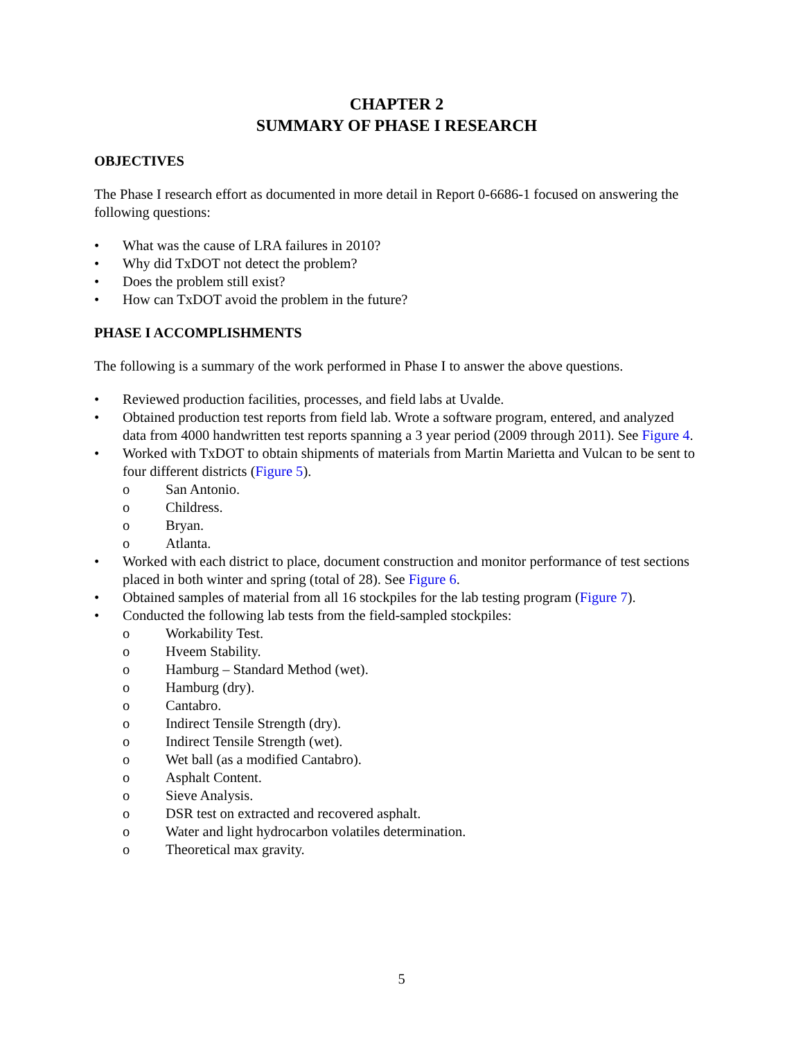CHAPTER 2
SUMMARY OF PHASE I RESEARCH
OBJECTIVES
The Phase I research effort as documented in more detail in Report 0-6686-1 focused on answering the following questions:
What was the cause of LRA failures in 2010?
Why did TxDOT not detect the problem?
Does the problem still exist?
How can TxDOT avoid the problem in the future?
PHASE I ACCOMPLISHMENTS
The following is a summary of the work performed in Phase I to answer the above questions.
Reviewed production facilities, processes, and field labs at Uvalde.
Obtained production test reports from field lab. Wrote a software program, entered, and analyzed data from 4000 handwritten test reports spanning a 3 year period (2009 through 2011). See Figure 4.
Worked with TxDOT to obtain shipments of materials from Martin Marietta and Vulcan to be sent to four different districts (Figure 5).
o San Antonio.
o Childress.
o Bryan.
o Atlanta.
Worked with each district to place, document construction and monitor performance of test sections placed in both winter and spring (total of 28). See Figure 6.
Obtained samples of material from all 16 stockpiles for the lab testing program (Figure 7).
Conducted the following lab tests from the field-sampled stockpiles:
o Workability Test.
o Hveem Stability.
o Hamburg – Standard Method (wet).
o Hamburg (dry).
o Cantabro.
o Indirect Tensile Strength (dry).
o Indirect Tensile Strength (wet).
o Wet ball (as a modified Cantabro).
o Asphalt Content.
o Sieve Analysis.
o DSR test on extracted and recovered asphalt.
o Water and light hydrocarbon volatiles determination.
o Theoretical max gravity.
5